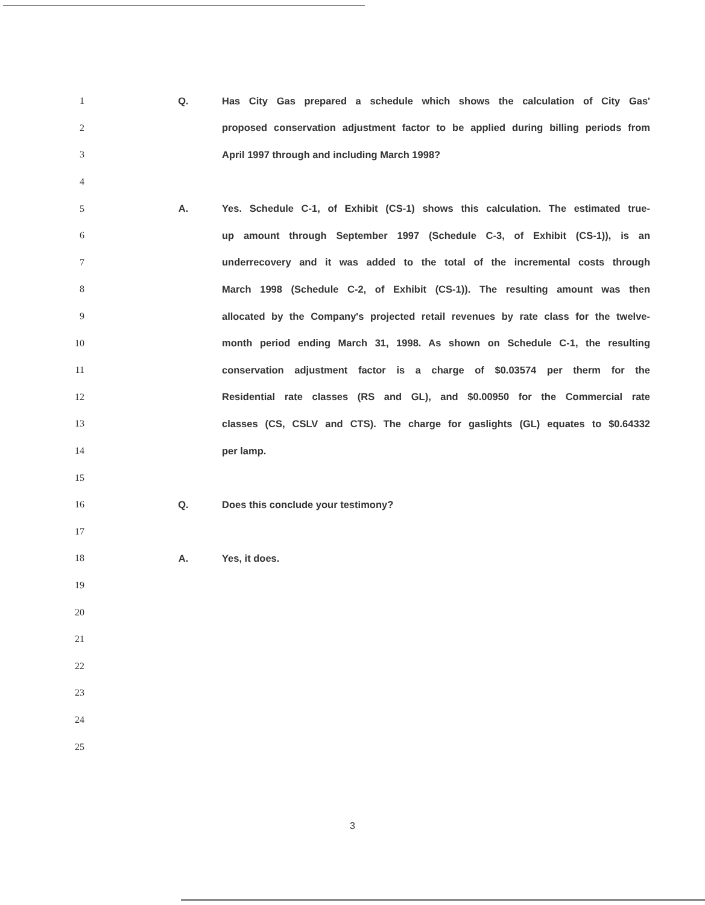1 Q. Has City Gas prepared a schedule which shows the calculation of City Gas'
2 proposed conservation adjustment factor to be applied during billing periods from
3 April 1997 through and including March 1998?
4
5 A. Yes. Schedule C-1, of Exhibit (CS-1) shows this calculation. The estimated true-
6 up amount through September 1997 (Schedule C-3, of Exhibit (CS-1)), is an
7 underrecovery and it was added to the total of the incremental costs through
8 March 1998 (Schedule C-2, of Exhibit (CS-1)). The resulting amount was then
9 allocated by the Company's projected retail revenues by rate class for the twelve-
10 month period ending March 31, 1998. As shown on Schedule C-1, the resulting
11 conservation adjustment factor is a charge of $0.03574 per therm for the
12 Residential rate classes (RS and GL), and $0.00950 for the Commercial rate
13 classes (CS, CSLV and CTS). The charge for gaslights (GL) equates to $0.64332
14 per lamp.
15
16 Q. Does this conclude your testimony?
17
18 A. Yes, it does.
19
20
21
22
23
24
25
3